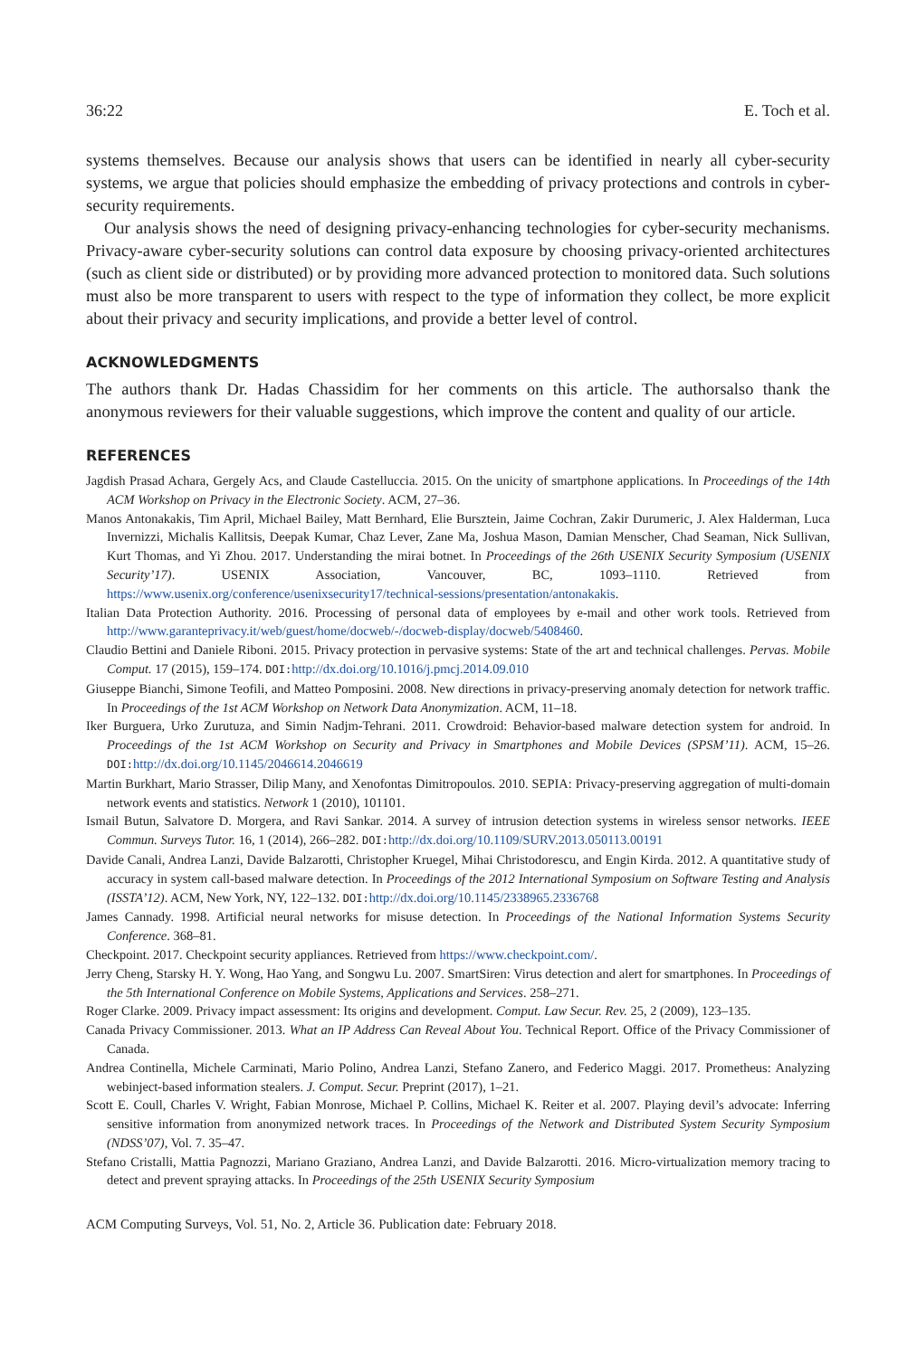36:22 E. Toch et al.
systems themselves. Because our analysis shows that users can be identified in nearly all cyber-security systems, we argue that policies should emphasize the embedding of privacy protections and controls in cyber-security requirements.
Our analysis shows the need of designing privacy-enhancing technologies for cyber-security mechanisms. Privacy-aware cyber-security solutions can control data exposure by choosing privacy-oriented architectures (such as client side or distributed) or by providing more advanced protection to monitored data. Such solutions must also be more transparent to users with respect to the type of information they collect, be more explicit about their privacy and security implications, and provide a better level of control.
ACKNOWLEDGMENTS
The authors thank Dr. Hadas Chassidim for her comments on this article. The authorsalso thank the anonymous reviewers for their valuable suggestions, which improve the content and quality of our article.
REFERENCES
Jagdish Prasad Achara, Gergely Acs, and Claude Castelluccia. 2015. On the unicity of smartphone applications. In Proceedings of the 14th ACM Workshop on Privacy in the Electronic Society. ACM, 27–36.
Manos Antonakakis, Tim April, Michael Bailey, Matt Bernhard, Elie Bursztein, Jaime Cochran, Zakir Durumeric, J. Alex Halderman, Luca Invernizzi, Michalis Kallitsis, Deepak Kumar, Chaz Lever, Zane Ma, Joshua Mason, Damian Menscher, Chad Seaman, Nick Sullivan, Kurt Thomas, and Yi Zhou. 2017. Understanding the mirai botnet. In Proceedings of the 26th USENIX Security Symposium (USENIX Security’17). USENIX Association, Vancouver, BC, 1093–1110. Retrieved from https://www.usenix.org/conference/usenixsecurity17/technical-sessions/presentation/antonakakis.
Italian Data Protection Authority. 2016. Processing of personal data of employees by e-mail and other work tools. Retrieved from http://www.garanteprivacy.it/web/guest/home/docweb/-/docweb-display/docweb/5408460.
Claudio Bettini and Daniele Riboni. 2015. Privacy protection in pervasive systems: State of the art and technical challenges. Pervas. Mobile Comput. 17 (2015), 159–174. DOI: http://dx.doi.org/10.1016/j.pmcj.2014.09.010
Giuseppe Bianchi, Simone Teofili, and Matteo Pomposini. 2008. New directions in privacy-preserving anomaly detection for network traffic. In Proceedings of the 1st ACM Workshop on Network Data Anonymization. ACM, 11–18.
Iker Burguera, Urko Zurutuza, and Simin Nadjm-Tehrani. 2011. Crowdroid: Behavior-based malware detection system for android. In Proceedings of the 1st ACM Workshop on Security and Privacy in Smartphones and Mobile Devices (SPSM’11). ACM, 15–26. DOI: http://dx.doi.org/10.1145/2046614.2046619
Martin Burkhart, Mario Strasser, Dilip Many, and Xenofontas Dimitropoulos. 2010. SEPIA: Privacy-preserving aggregation of multi-domain network events and statistics. Network 1 (2010), 101101.
Ismail Butun, Salvatore D. Morgera, and Ravi Sankar. 2014. A survey of intrusion detection systems in wireless sensor networks. IEEE Commun. Surveys Tutor. 16, 1 (2014), 266–282. DOI: http://dx.doi.org/10.1109/SURV.2013.050113.00191
Davide Canali, Andrea Lanzi, Davide Balzarotti, Christopher Kruegel, Mihai Christodorescu, and Engin Kirda. 2012. A quantitative study of accuracy in system call-based malware detection. In Proceedings of the 2012 International Symposium on Software Testing and Analysis (ISSTA’12). ACM, New York, NY, 122–132. DOI: http://dx.doi.org/10.1145/2338965.2336768
James Cannady. 1998. Artificial neural networks for misuse detection. In Proceedings of the National Information Systems Security Conference. 368–81.
Checkpoint. 2017. Checkpoint security appliances. Retrieved from https://www.checkpoint.com/.
Jerry Cheng, Starsky H. Y. Wong, Hao Yang, and Songwu Lu. 2007. SmartSiren: Virus detection and alert for smartphones. In Proceedings of the 5th International Conference on Mobile Systems, Applications and Services. 258–271.
Roger Clarke. 2009. Privacy impact assessment: Its origins and development. Comput. Law Secur. Rev. 25, 2 (2009), 123–135.
Canada Privacy Commissioner. 2013. What an IP Address Can Reveal About You. Technical Report. Office of the Privacy Commissioner of Canada.
Andrea Continella, Michele Carminati, Mario Polino, Andrea Lanzi, Stefano Zanero, and Federico Maggi. 2017. Prometheus: Analyzing webinject-based information stealers. J. Comput. Secur. Preprint (2017), 1–21.
Scott E. Coull, Charles V. Wright, Fabian Monrose, Michael P. Collins, Michael K. Reiter et al. 2007. Playing devil’s advocate: Inferring sensitive information from anonymized network traces. In Proceedings of the Network and Distributed System Security Symposium (NDSS’07), Vol. 7. 35–47.
Stefano Cristalli, Mattia Pagnozzi, Mariano Graziano, Andrea Lanzi, and Davide Balzarotti. 2016. Micro-virtualization memory tracing to detect and prevent spraying attacks. In Proceedings of the 25th USENIX Security Symposium
ACM Computing Surveys, Vol. 51, No. 2, Article 36. Publication date: February 2018.